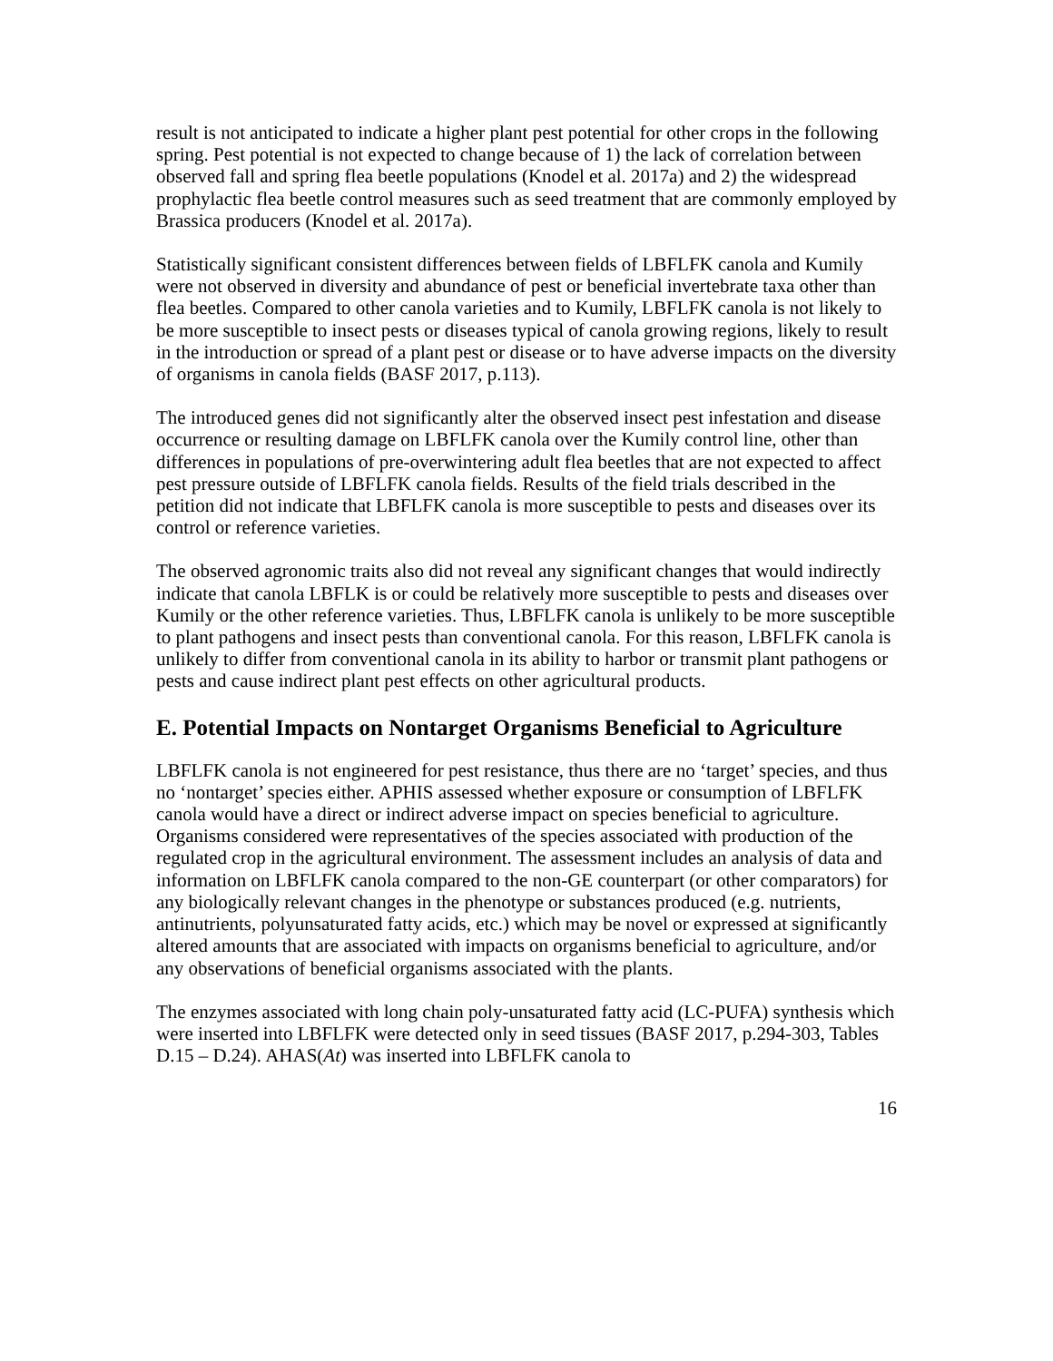result is not anticipated to indicate a higher plant pest potential for other crops in the following spring. Pest potential is not expected to change because of 1) the lack of correlation between observed fall and spring flea beetle populations (Knodel et al. 2017a) and 2) the widespread prophylactic flea beetle control measures such as seed treatment that are commonly employed by Brassica producers (Knodel et al. 2017a).
Statistically significant consistent differences between fields of LBFLFK canola and Kumily were not observed in diversity and abundance of pest or beneficial invertebrate taxa other than flea beetles. Compared to other canola varieties and to Kumily, LBFLFK canola is not likely to be more susceptible to insect pests or diseases typical of canola growing regions, likely to result in the introduction or spread of a plant pest or disease or to have adverse impacts on the diversity of organisms in canola fields (BASF 2017, p.113).
The introduced genes did not significantly alter the observed insect pest infestation and disease occurrence or resulting damage on LBFLFK canola over the Kumily control line, other than differences in populations of pre-overwintering adult flea beetles that are not expected to affect pest pressure outside of LBFLFK canola fields. Results of the field trials described in the petition did not indicate that LBFLFK canola is more susceptible to pests and diseases over its control or reference varieties.
The observed agronomic traits also did not reveal any significant changes that would indirectly indicate that canola LBFLK is or could be relatively more susceptible to pests and diseases over Kumily or the other reference varieties. Thus, LBFLFK canola is unlikely to be more susceptible to plant pathogens and insect pests than conventional canola. For this reason, LBFLFK canola is unlikely to differ from conventional canola in its ability to harbor or transmit plant pathogens or pests and cause indirect plant pest effects on other agricultural products.
E. Potential Impacts on Nontarget Organisms Beneficial to Agriculture
LBFLFK canola is not engineered for pest resistance, thus there are no ‘target’ species, and thus no ‘nontarget’ species either. APHIS assessed whether exposure or consumption of LBFLFK canola would have a direct or indirect adverse impact on species beneficial to agriculture. Organisms considered were representatives of the species associated with production of the regulated crop in the agricultural environment. The assessment includes an analysis of data and information on LBFLFK canola compared to the non-GE counterpart (or other comparators) for any biologically relevant changes in the phenotype or substances produced (e.g. nutrients, antinutrients, polyunsaturated fatty acids, etc.) which may be novel or expressed at significantly altered amounts that are associated with impacts on organisms beneficial to agriculture, and/or any observations of beneficial organisms associated with the plants.
The enzymes associated with long chain poly-unsaturated fatty acid (LC-PUFA) synthesis which were inserted into LBFLFK were detected only in seed tissues (BASF 2017, p.294-303, Tables D.15 – D.24). AHAS(At) was inserted into LBFLFK canola to
16